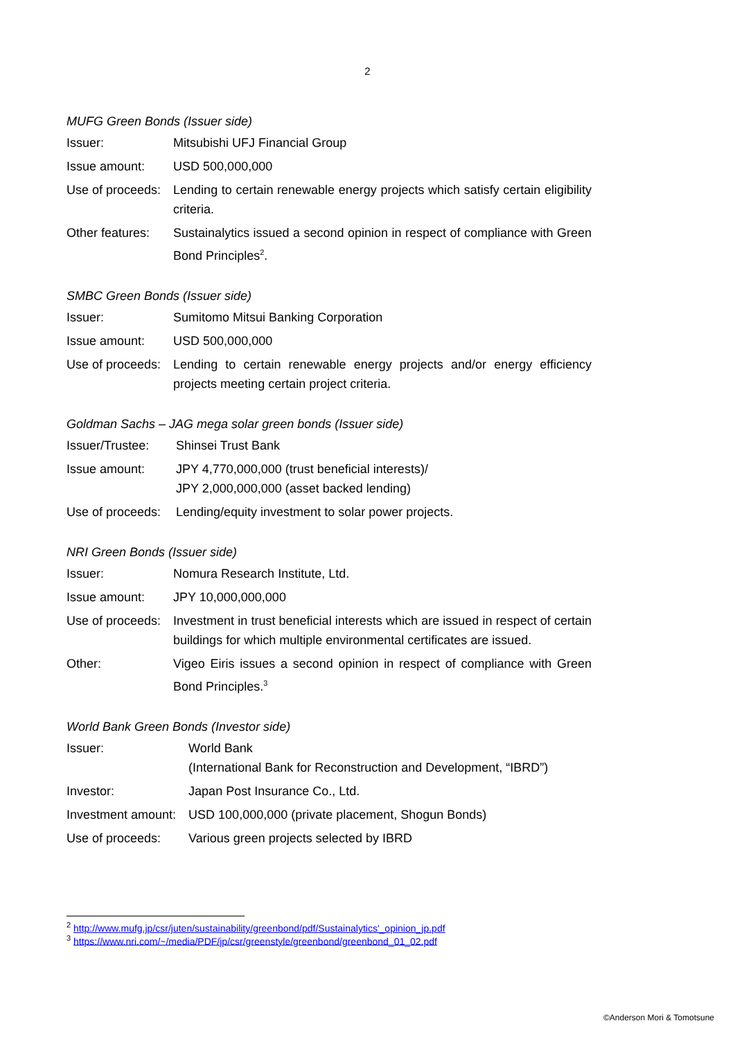2
MUFG Green Bonds (Issuer side)
| Issuer: | Mitsubishi UFJ Financial Group |
| Issue amount: | USD 500,000,000 |
| Use of proceeds: | Lending to certain renewable energy projects which satisfy certain eligibility criteria. |
| Other features: | Sustainalytics issued a second opinion in respect of compliance with Green Bond Principles<sup>2</sup>. |
SMBC Green Bonds (Issuer side)
| Issuer: | Sumitomo Mitsui Banking Corporation |
| Issue amount: | USD 500,000,000 |
| Use of proceeds: | Lending to certain renewable energy projects and/or energy efficiency projects meeting certain project criteria. |
Goldman Sachs – JAG mega solar green bonds (Issuer side)
| Issuer/Trustee: | Shinsei Trust Bank |
| Issue amount: | JPY 4,770,000,000 (trust beneficial interests)/ JPY 2,000,000,000 (asset backed lending) |
| Use of proceeds: | Lending/equity investment to solar power projects. |
NRI Green Bonds (Issuer side)
| Issuer: | Nomura Research Institute, Ltd. |
| Issue amount: | JPY 10,000,000,000 |
| Use of proceeds: | Investment in trust beneficial interests which are issued in respect of certain buildings for which multiple environmental certificates are issued. |
| Other: | Vigeo Eiris issues a second opinion in respect of compliance with Green Bond Principles.<sup>3</sup> |
World Bank Green Bonds (Investor side)
| Issuer: | World Bank (International Bank for Reconstruction and Development, “IBRD”) |
| Investor: | Japan Post Insurance Co., Ltd. |
| Investment amount: | USD 100,000,000 (private placement, Shogun Bonds) |
| Use of proceeds: | Various green projects selected by IBRD |
<sup>2</sup> http://www.mufg.jp/csr/juten/sustainability/greenbond/pdf/Sustainalytics'_opinion_jp.pdf
<sup>3</sup> https://www.nri.com/~/media/PDF/jp/csr/greenstyle/greenbond/greenbond_01_02.pdf
©Anderson Mori & Tomotsune